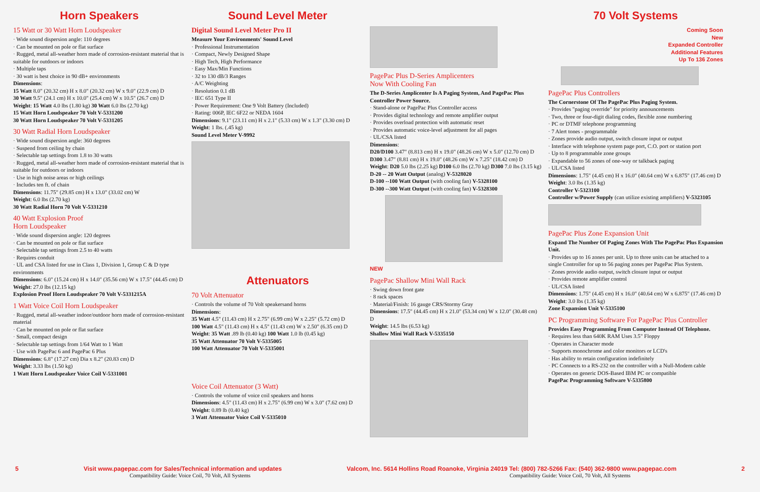Horn Speakers
15 Watt or 30 Watt Horn Loudspeaker
· Wide sound dispersion angle: 110 degrees
· Can be mounted on pole or flat surface
· Rugged, metal all-weather horn made of corrosion-resistant material that is suitable for outdoors or indoors
· Multiple taps
· 30 watt is best choice in 90 dB+ environments
Dimensions:
15 Watt 8.0" (20.32 cm) H x 8.0" (20.32 cm) W x 9.0" (22.9 cm) D
30 Watt 9.5" (24.1 cm) H x 10.0" (25.4 cm) W x 10.5" (26.7 cm) D
Weight: 15 Watt 4.0 lbs (1.80 kg) 30 Watt 6.0 lbs (2.70 kg)
15 Watt Horn Loudspeaker 70 Volt V-5331200
30 Watt Horn Loudspeaker 70 Volt V-5331205
30 Watt Radial Horn Loudspeaker
· Wide sound dispersion angle: 360 degrees
· Suspend from ceiling by chain
· Selectable tap settings from 1.8 to 30 watts
· Rugged, metal all-weather horn made of corrosion-resistant material that is suitable for outdoors or indoors
· Use in high noise areas or high ceilings
· Includes ten ft. of chain
Dimensions: 11.75" (29.85 cm) H x 13.0" (33.02 cm) W
Weight: 6.0 lbs (2.70 kg)
30 Watt Radial Horn 70 Volt V-5331210
40 Watt Explosion Proof
Horn Loudspeaker
· Wide sound dispersion angle: 120 degrees
· Can be mounted on pole or flat surface
· Selectable tap settings from 2.5 to 40 watts
· Requires conduit
· UL and CSA listed for use in Class 1, Division 1, Group C & D type environments
Dimensions: 6.0" (15.24 cm) H x 14.0" (35.56 cm) W x 17.5" (44.45 cm) D
Weight: 27.0 lbs (12.15 kg)
Explosion Proof Horn Loudspeaker 70 Volt V-5331215A
1 Watt Voice Coil Horn Loudspeaker
· Rugged, metal all-weather indoor/outdoor horn made of corrosion-resistant material
· Can be mounted on pole or flat surface
· Small, compact design
· Selectable tap settings from 1/64 Watt to 1 Watt
· Use with PagePac 6 and PagePac 6 Plus
Dimensions: 6.8" (17.27 cm) Dia x 8.2" (20.83 cm) D
Weight: 3.33 lbs (1.50 kg)
1 Watt Horn Loudspeaker Voice Coil V-5331001
Sound Level Meter
Digital Sound Level Meter Pro II
Measure Your Environments' Sound Level
· Professional Instrumentation
· Compact, Newly Designed Shape
· High Tech, High Performance
· Easy Max/Min Functions
· 32 to 130 dB/3 Ranges
· A/C Weighting
· Resolution 0.1 dB
· IEC 651 Type II
· Power Requirement: One 9 Volt Battery (Included)
· Rating: 006P, IEC 6F22 or NEDA 1604
Dimensions: 9.1" (23.11 cm) H x 2.1" (5.33 cm) W x 1.3" (3.30 cm) D
Weight: 1 lbs. (.45 kg)
Sound Level Meter V-9992
Attenuators
70 Volt Attenuator
· Controls the volume of 70 Volt speakersand horns
Dimensions:
35 Watt 4.5" (11.43 cm) H x 2.75" (6.99 cm) W x 2.25" (5.72 cm) D
100 Watt 4.5" (11.43 cm) H x 4.5" (11.43 cm) W x 2.50" (6.35 cm) D
Weight: 35 Watt .89 lb (0.40 kg) 100 Watt 1.0 lb (0.45 kg)
35 Watt Attenuator 70 Volt V-5335005
100 Watt Attenuator 70 Volt V-5335001
Voice Coil Attenuator (3 Watt)
· Controls the volume of voice coil speakers and horns
Dimensions: 4.5" (11.43 cm) H x 2.75" (6.99 cm) W x 3.0" (7.62 cm) D
Weight: 0.89 lb (0.40 kg)
3 Watt Attenuator Voice Coil V-5335010
-
PagePac Plus D-Series Amplicenters
Now With Cooling Fan
The D-Series Amplicenter Is A Paging System, And PagePac Plus Controller Power Source.
· Stand-alone or PagePac Plus Controller access
· Provides digital technology and remote amplifier output
· Provides overload protection with automatic reset
· Provides automatic voice-level adjustment for all pages
· UL/CSA listed
Dimensions:
D20/D100 3.47" (8.813 cm) H x 19.0" (48.26 cm) W x 5.0" (12.70 cm) D
D300 3.47" (8.81 cm) H x 19.0" (48.26 cm) W x 7.25" (18.42 cm) D
Weight: D20 5.0 lbs (2.25 kg) D100 6.0 lbs (2.70 kg) D300 7.0 lbs (3.15 kg)
D-20 -- 20 Watt Output (analog) V-5328020
D-100 --100 Watt Output (with cooling fan) V-5328100
D-300 --300 Watt Output (with cooling fan) V-5328300
NEW
PagePac Shallow Mini Wall Rack
· Swing down front gate
· 8 rack spaces
· Material/Finish: 16 gauge CRS/Stormy Gray
Dimensions: 17.5" (44.45 cm) H x 21.0" (53.34 cm) W x 12.0" (30.48 cm) D
Weight: 14.5 lbs (6.53 kg)
Shallow Mini Wall Rack V-5335150
70 Volt Systems
Coming Soon
New
Expanded Controller
Additional Features
Up To 136 Zones
PagePac Plus Controllers
The Cornerstone Of The PagePac Plus Paging System.
· Provides "paging override" for priority announcements
· Two, three or four-digit dialing codes, flexible zone numbering
· PC or DTMF telephone programming
· 7 Alert tones - programmable
· Zones provide audio output, switch closure input or output
· Interface with telephone system page port, C.O. port or station port
· Up to 8 programmable zone groups
· Expandable to 56 zones of one-way or talkback paging
· UL/CSA listed
Dimensions: 1.75" (4.45 cm) H x 16.0" (40.64 cm) W x 6.875" (17.46 cm) D
Weight: 3.0 lbs (1.35 kg)
Controller V-5323100
Controller w/Power Supply (can utilize existing amplifiers) V-5323105
PagePac Plus Zone Expansion Unit
Expand The Number Of Paging Zones With The PagePac Plus Expansion Unit.
· Provides up to 16 zones per unit. Up to three units can be attached to a single Controller for up to 56 paging zones per PagePac Plus System.
· Zones provide audio output, switch closure input or output
· Provides remote amplifier control
· UL/CSA listed
Dimensions: 1.75" (4.45 cm) H x 16.0" (40.64 cm) W x 6.875" (17.46 cm) D
Weight: 3.0 lbs (1.35 kg)
Zone Expansion Unit V-5335100
PC Programming Software For PagePac Plus Controller
Provides Easy Programming From Computer Instead Of Telephone.
· Requires less than 640K RAM Uses 3.5" Floppy
· Operates in Character mode
· Supports monochrome and color monitors or LCD's
· Has ability to retain configuration indefinitely
· PC Connects to a RS-232 on the controller with a Null-Modem cable
· Operates on generic DOS-Based IBM PC or compatible
PagePac Programming Software V-5335800
5 Visit www.pagepac.com for Sales/Technical information and updates Valcom, Inc. 5614 Hollins Road Roanoke, Virginia 24019 Tel: (800) 782-5266 Fax: (540) 362-9800 www.pagepac.com 2
Compatibility Guide: Voice Coil, 70 Volt, All Systems Compatibility Guide: Voice Coil, 70 Volt, All Systems